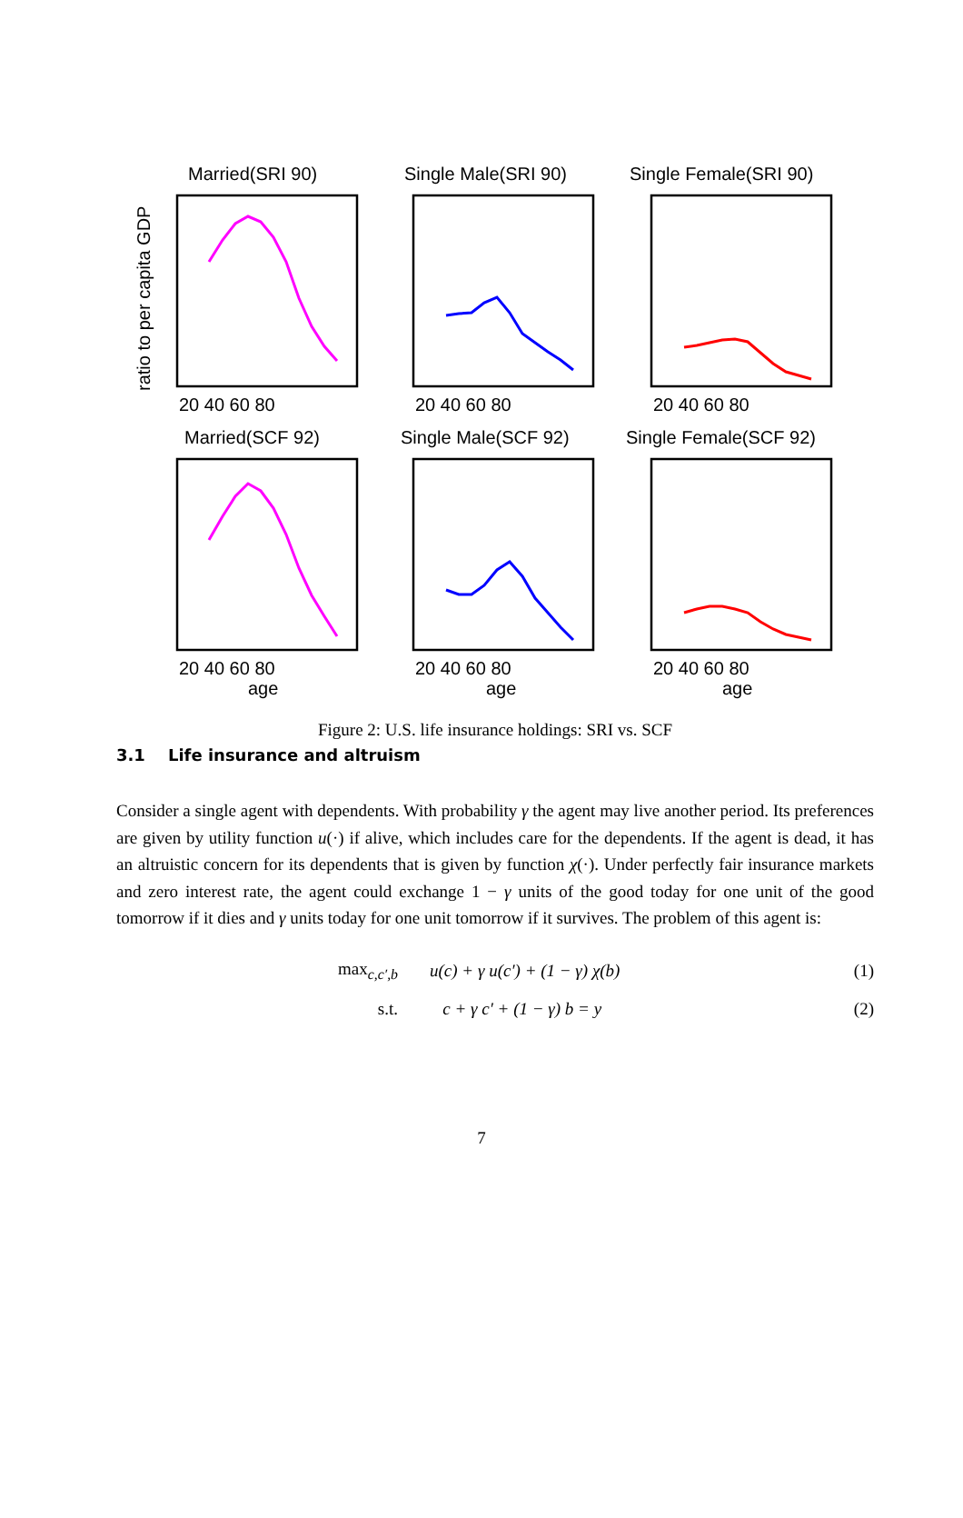Married(SRI 90)
Single Male(SRI 90)
Single Female(SRI 90)
Married(SCF 92)
Single Male(SCF 92)
Single Female(SCF 92)
ratio to per capita GDP
20 40 60 80
20 40 60 80
20 40 60 80
20 40 60 80
20 40 60 80
20 40 60 80
age
age
age
Figure 2: U.S. life insurance holdings: SRI vs. SCF
3.1 Life insurance and altruism
Consider a single agent with dependents. With probability γ the agent may live another period. Its preferences are given by utility function u(·) if alive, which includes care for the dependents. If the agent is dead, it has an altruistic concern for its dependents that is given by function χ(·). Under perfectly fair insurance markets and zero interest rate, the agent could exchange 1 − γ units of the good today for one unit of the good tomorrow if it dies and γ units today for one unit tomorrow if it survives. The problem of this agent is:
max<sub>c,c′,b</sub> u(c) + γ u(c′) + (1 − γ) χ(b) (1)
s.t. c + γ c′ + (1 − γ) b = y (2)
7